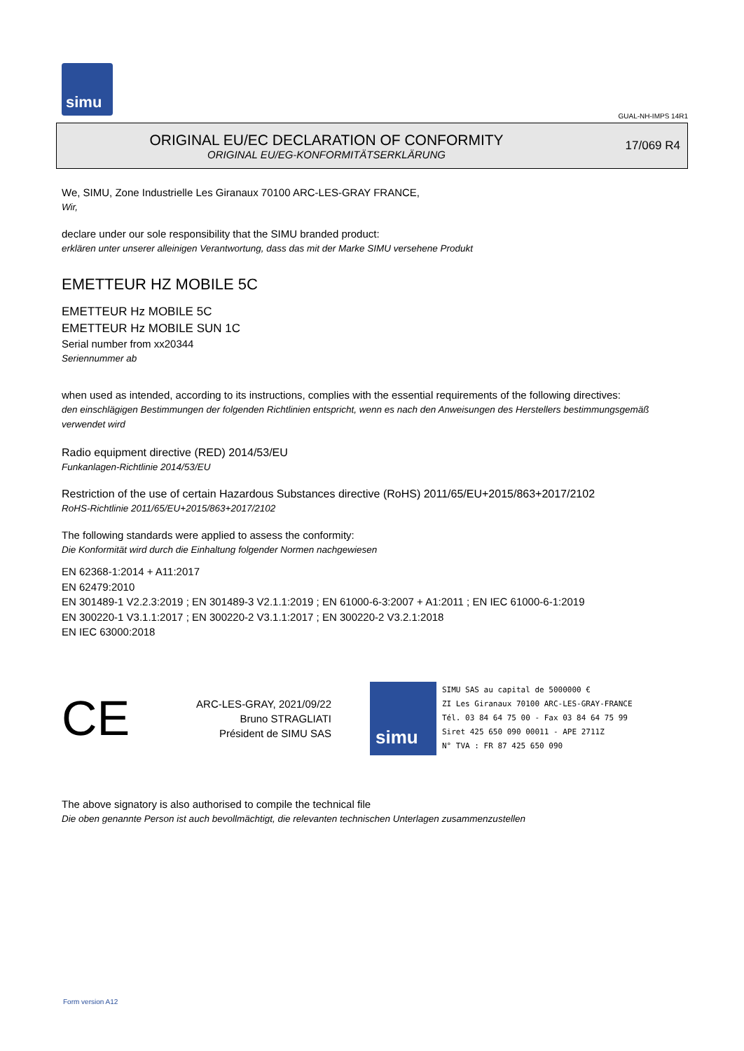simu
GUAL-NH-IMPS 14R1
ORIGINAL EU/EC DECLARATION OF CONFORMITY
ORIGINAL EU/EG-KONFORMITÄTSERKLÄRUNG
17/069 R4
We, SIMU, Zone Industrielle Les Giranaux 70100 ARC-LES-GRAY FRANCE,
Wir,
declare under our sole responsibility that the SIMU branded product:
erklären unter unserer alleinigen Verantwortung, dass das mit der Marke SIMU versehene Produkt
EMETTEUR HZ MOBILE 5C
EMETTEUR Hz MOBILE 5C
EMETTEUR Hz MOBILE SUN 1C
Serial number from xx20344
Seriennummer ab
when used as intended, according to its instructions, complies with the essential requirements of the following directives:
den einschlägigen Bestimmungen der folgenden Richtlinien entspricht, wenn es nach den Anweisungen des Herstellers bestimmungsgemäß verwendet wird
Radio equipment directive (RED) 2014/53/EU
Funkanlagen-Richtlinie 2014/53/EU
Restriction of the use of certain Hazardous Substances directive (RoHS) 2011/65/EU+2015/863+2017/2102
RoHS-Richtlinie 2011/65/EU+2015/863+2017/2102
The following standards were applied to assess the conformity:
Die Konformität wird durch die Einhaltung folgender Normen nachgewiesen
EN 62368-1:2014 + A11:2017
EN 62479:2010
EN 301489-1 V2.2.3:2019 ; EN 301489-3 V2.1.1:2019 ; EN 61000-6-3:2007 + A1:2011 ; EN IEC 61000-6-1:2019
EN 300220-1 V3.1.1:2017 ; EN 300220-2 V3.1.1:2017 ; EN 300220-2 V3.2.1:2018
EN IEC 63000:2018
CE
ARC-LES-GRAY, 2021/09/22
Bruno STRAGLIATI
Président de SIMU SAS
simu
SIMU SAS au capital de 5000000 €
ZI Les Giranaux 70100 ARC-LES-GRAY-FRANCE
Tél. 03 84 64 75 00 - Fax 03 84 64 75 99
Siret 425 650 090 00011 - APE 2711Z
N° TVA : FR 87 425 650 090
The above signatory is also authorised to compile the technical file
Die oben genannte Person ist auch bevollmächtigt, die relevanten technischen Unterlagen zusammenzustellen
Form version A12